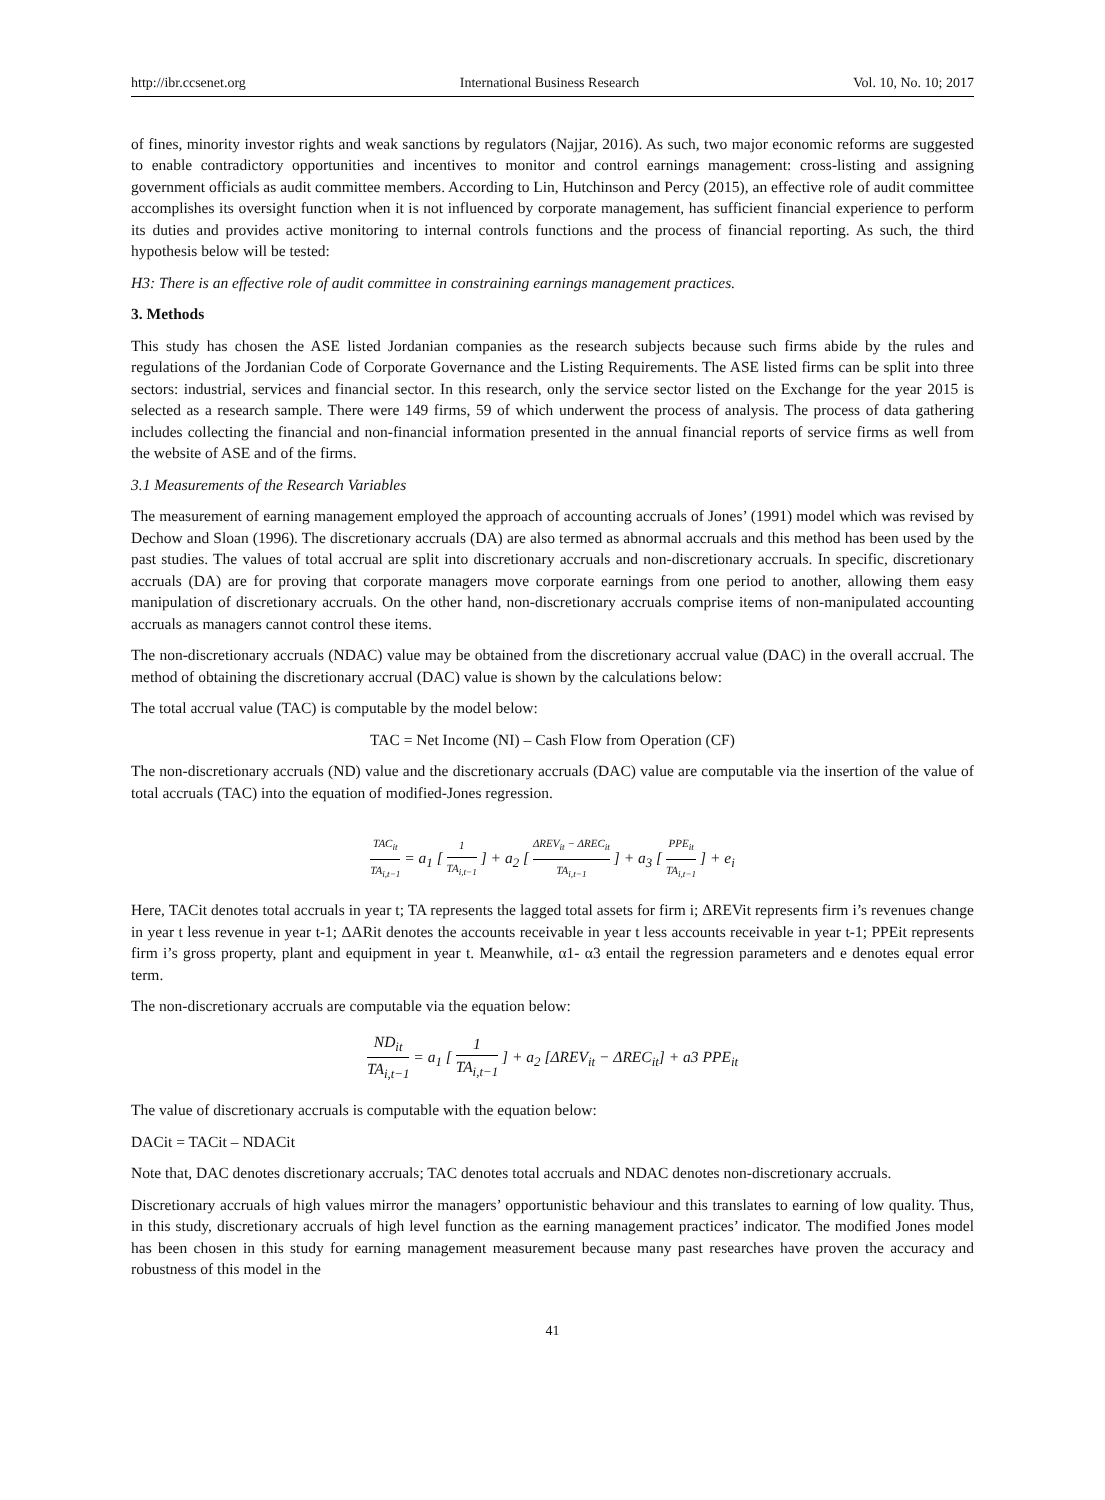http://ibr.ccsenet.org International Business Research Vol. 10, No. 10; 2017
of fines, minority investor rights and weak sanctions by regulators (Najjar, 2016). As such, two major economic reforms are suggested to enable contradictory opportunities and incentives to monitor and control earnings management: cross-listing and assigning government officials as audit committee members. According to Lin, Hutchinson and Percy (2015), an effective role of audit committee accomplishes its oversight function when it is not influenced by corporate management, has sufficient financial experience to perform its duties and provides active monitoring to internal controls functions and the process of financial reporting. As such, the third hypothesis below will be tested:
H3: There is an effective role of audit committee in constraining earnings management practices.
3. Methods
This study has chosen the ASE listed Jordanian companies as the research subjects because such firms abide by the rules and regulations of the Jordanian Code of Corporate Governance and the Listing Requirements. The ASE listed firms can be split into three sectors: industrial, services and financial sector. In this research, only the service sector listed on the Exchange for the year 2015 is selected as a research sample. There were 149 firms, 59 of which underwent the process of analysis. The process of data gathering includes collecting the financial and non-financial information presented in the annual financial reports of service firms as well from the website of ASE and of the firms.
3.1 Measurements of the Research Variables
The measurement of earning management employed the approach of accounting accruals of Jones’ (1991) model which was revised by Dechow and Sloan (1996). The discretionary accruals (DA) are also termed as abnormal accruals and this method has been used by the past studies. The values of total accrual are split into discretionary accruals and non-discretionary accruals. In specific, discretionary accruals (DA) are for proving that corporate managers move corporate earnings from one period to another, allowing them easy manipulation of discretionary accruals. On the other hand, non-discretionary accruals comprise items of non-manipulated accounting accruals as managers cannot control these items.
The non-discretionary accruals (NDAC) value may be obtained from the discretionary accrual value (DAC) in the overall accrual. The method of obtaining the discretionary accrual (DAC) value is shown by the calculations below:
The total accrual value (TAC) is computable by the model below:
TAC = Net Income (NI) – Cash Flow from Operation (CF)
The non-discretionary accruals (ND) value and the discretionary accruals (DAC) value are computable via the insertion of the value of total accruals (TAC) into the equation of modified-Jones regression.
TAC<sub>it</sub> TA<sub>i,t−1</sub> = a<sub>1</sub> [ 1 TA<sub>i,t−1</sub> ] + a<sub>2</sub> [ ΔREV<sub>it</sub> − ΔREC<sub>it</sub> TA<sub>i,t−1</sub> ] + a<sub>3</sub> [ PPE<sub>it</sub> TA<sub>i,t−1</sub> ] + e<sub>i</sub>
Here, TACit denotes total accruals in year t; TA represents the lagged total assets for firm i; ΔREVit represents firm i’s revenues change in year t less revenue in year t-1; ΔARit denotes the accounts receivable in year t less accounts receivable in year t-1; PPEit represents firm i’s gross property, plant and equipment in year t. Meanwhile, α1- α3 entail the regression parameters and e denotes equal error term.
The non-discretionary accruals are computable via the equation below:
ND<sub>it</sub> TA<sub>i,t−1</sub> = a<sub>1</sub> [ 1 TA<sub>i,t−1</sub> ] + a<sub>2</sub> [ΔREV<sub>it</sub> − ΔREC<sub>it</sub>] + a3 PPE<sub>it</sub>
The value of discretionary accruals is computable with the equation below:
DACit = TACit – NDACit
Note that, DAC denotes discretionary accruals; TAC denotes total accruals and NDAC denotes non-discretionary accruals.
Discretionary accruals of high values mirror the managers’ opportunistic behaviour and this translates to earning of low quality. Thus, in this study, discretionary accruals of high level function as the earning management practices’ indicator. The modified Jones model has been chosen in this study for earning management measurement because many past researches have proven the accuracy and robustness of this model in the
41